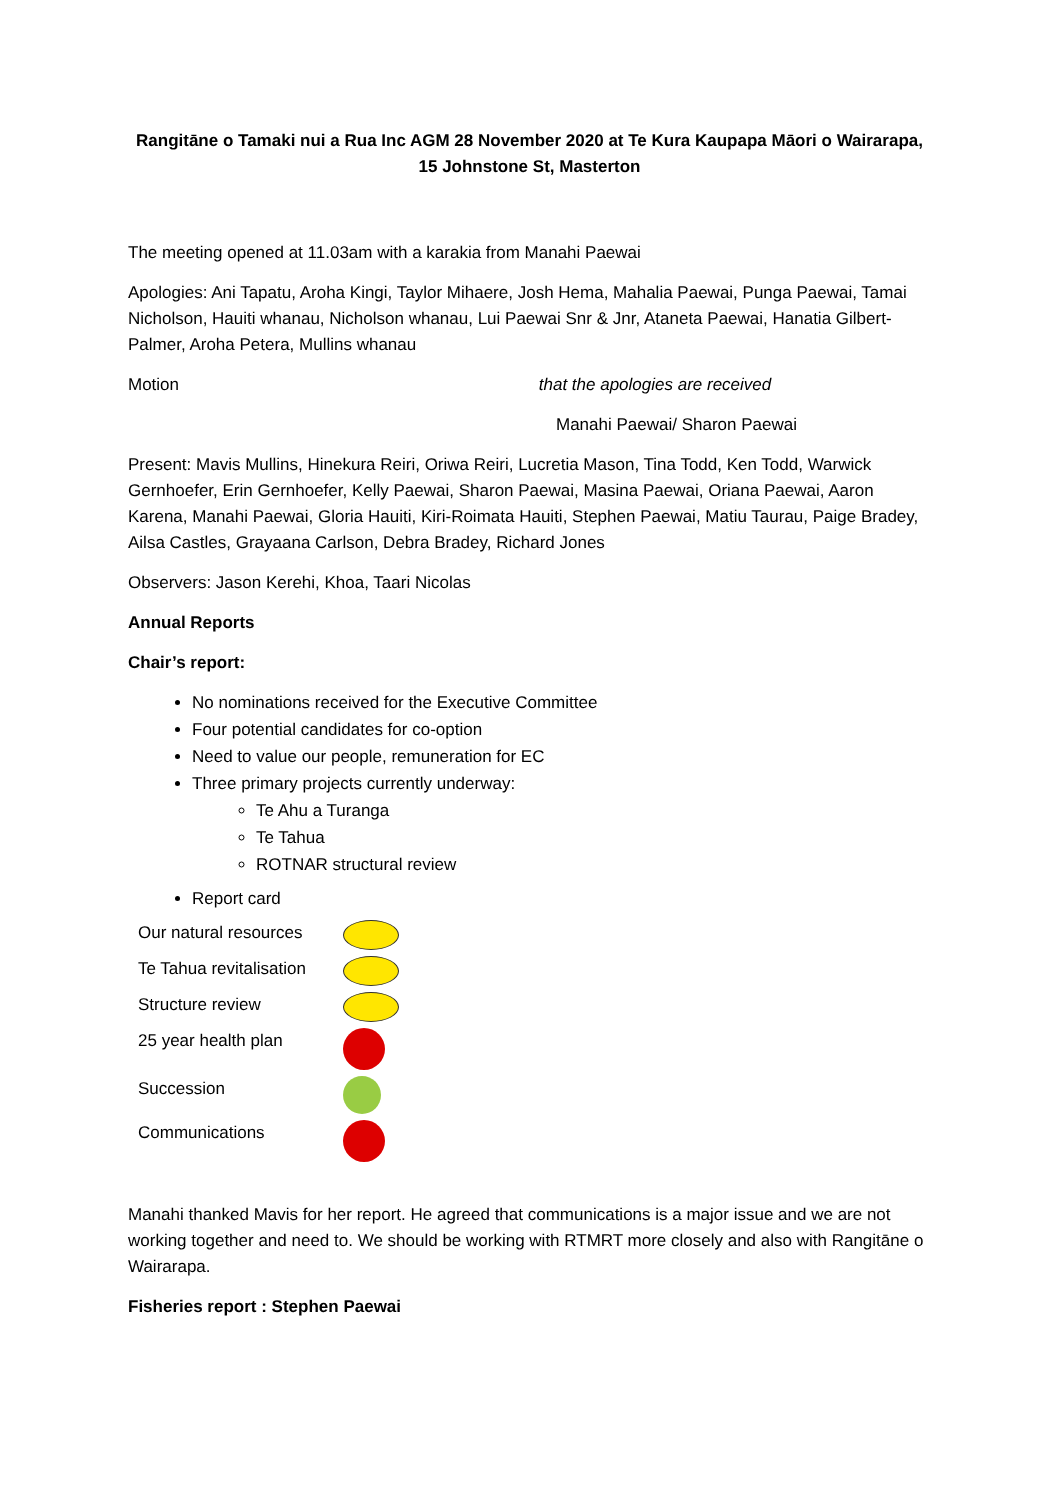Rangitāne o Tamaki nui a Rua Inc AGM 28 November 2020 at Te Kura Kaupapa Māori o Wairarapa, 15 Johnstone St, Masterton
The meeting opened at 11.03am with a karakia from Manahi Paewai
Apologies: Ani Tapatu, Aroha Kingi, Taylor Mihaere, Josh Hema, Mahalia Paewai, Punga Paewai, Tamai Nicholson, Hauiti whanau, Nicholson whanau, Lui Paewai Snr & Jnr, Ataneta Paewai, Hanatia Gilbert-Palmer, Aroha Petera, Mullins whanau
Motion that the apologies are received
Manahi Paewai/ Sharon Paewai
Present: Mavis Mullins, Hinekura Reiri, Oriwa Reiri, Lucretia Mason, Tina Todd, Ken Todd, Warwick Gernhoefer, Erin Gernhoefer, Kelly Paewai, Sharon Paewai, Masina Paewai, Oriana Paewai, Aaron Karena, Manahi Paewai, Gloria Hauiti, Kiri-Roimata Hauiti, Stephen Paewai, Matiu Taurau, Paige Bradey, Ailsa Castles, Grayaana Carlson, Debra Bradey, Richard Jones
Observers: Jason Kerehi, Khoa, Taari Nicolas
Annual Reports
Chair’s report:
No nominations received for the Executive Committee
Four potential candidates for co-option
Need to value our people, remuneration for EC
Three primary projects currently underway:
Te Ahu a Turanga
Te Tahua
ROTNAR structural review
Report card
Our natural resources
Te Tahua revitalisation
Structure review
25 year health plan
Succession
Communications
Manahi thanked Mavis for her report. He agreed that communications is a major issue and we are not working together and need to. We should be working with RTMRT more closely and also with Rangitāne o Wairarapa.
Fisheries report : Stephen Paewai